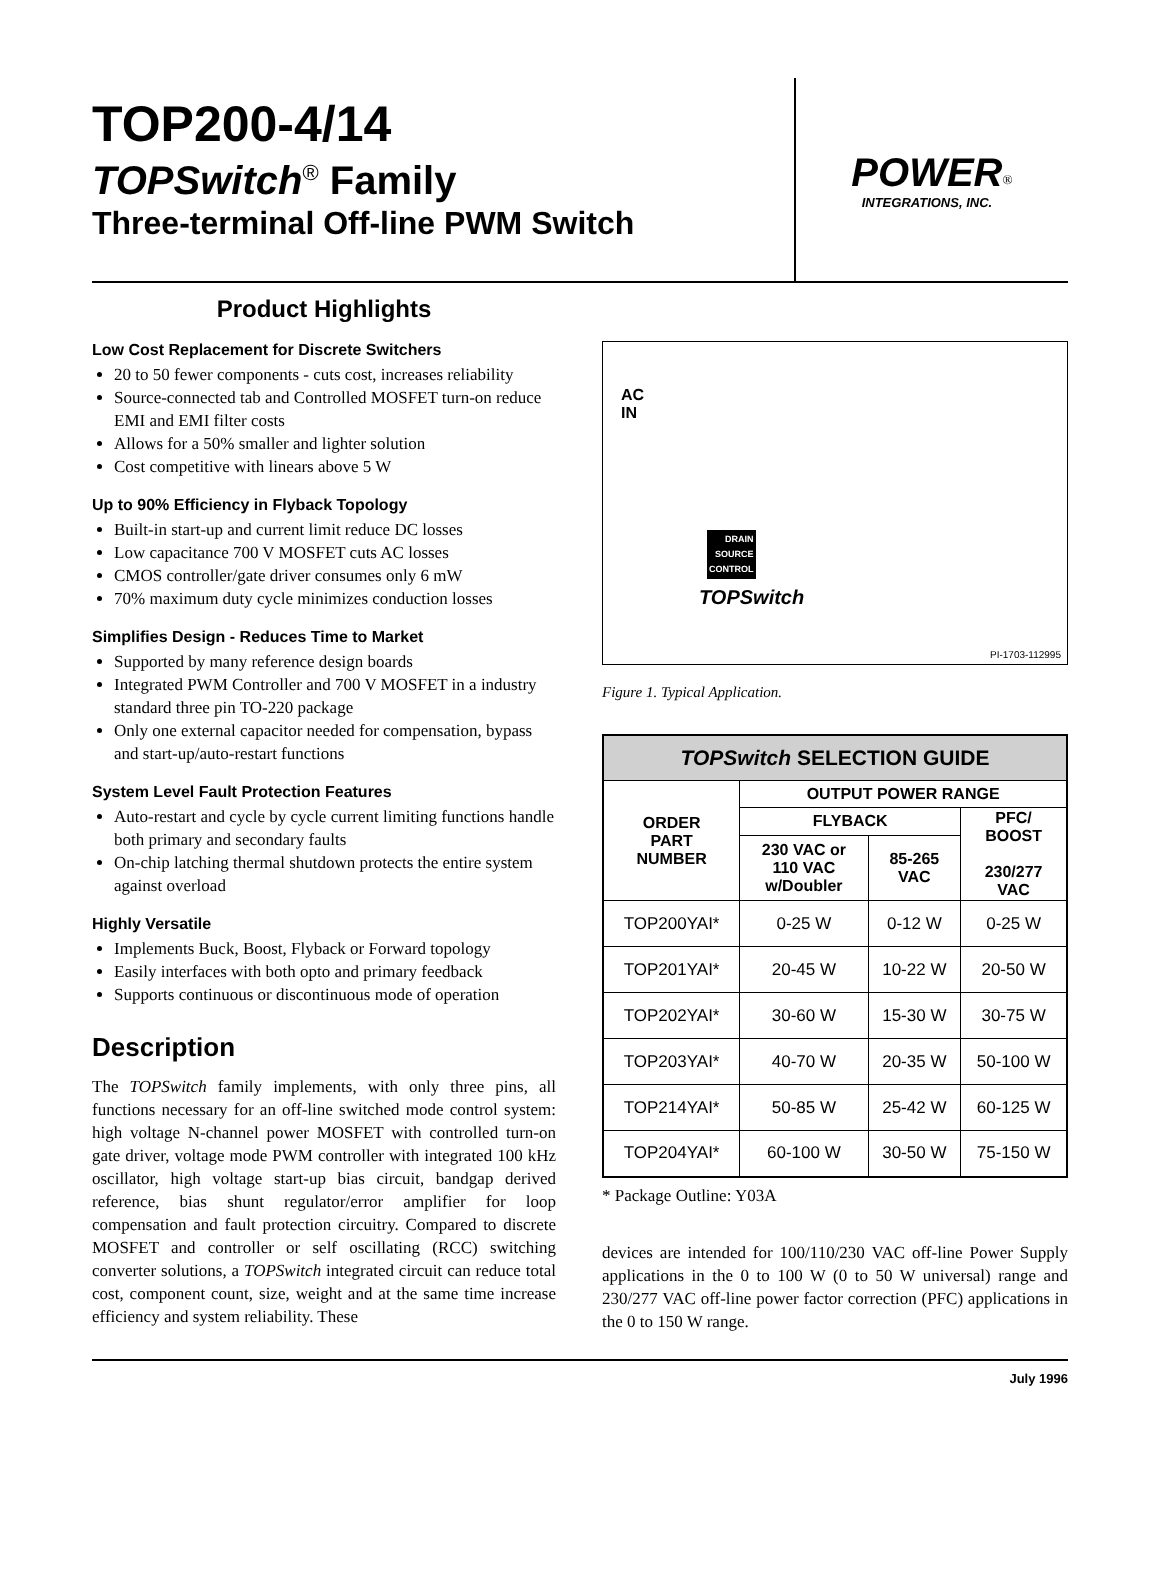TOP200-4/14
TOPSwitch<sup>®</sup> Family
Three-terminal Off-line PWM Switch
POWER
INTEGRATIONS, INC.
<sup>®</sup>
Product Highlights
Low Cost Replacement for Discrete Switchers
20 to 50 fewer components - cuts cost, increases reliability
Source-connected tab and Controlled MOSFET turn-on reduce EMI and EMI filter costs
Allows for a 50% smaller and lighter solution
Cost competitive with linears above 5 W
Up to 90% Efficiency in Flyback Topology
Built-in start-up and current limit reduce DC losses
Low capacitance 700 V MOSFET cuts AC losses
CMOS controller/gate driver consumes only 6 mW
70% maximum duty cycle minimizes conduction losses
Simplifies Design - Reduces Time to Market
Supported by many reference design boards
Integrated PWM Controller and 700 V MOSFET in a industry standard three pin TO-220 package
Only one external capacitor needed for compensation, bypass and start-up/auto-restart functions
System Level Fault Protection Features
Auto-restart and cycle by cycle current limiting functions handle both primary and secondary faults
On-chip latching thermal shutdown protects the entire system against overload
Highly Versatile
Implements Buck, Boost, Flyback or Forward topology
Easily interfaces with both opto and primary feedback
Supports continuous or discontinuous mode of operation
Description
The TOPSwitch family implements, with only three pins, all functions necessary for an off-line switched mode control system: high voltage N-channel power MOSFET with controlled turn-on gate driver, voltage mode PWM controller with integrated 100 kHz oscillator, high voltage start-up bias circuit, bandgap derived reference, bias shunt regulator/error amplifier for loop compensation and fault protection circuitry. Compared to discrete MOSFET and controller or self oscillating (RCC) switching converter solutions, a TOPSwitch integrated circuit can reduce total cost, component count, size, weight and at the same time increase efficiency and system reliability. These
AC
IN
DRAIN
SOURCE
CONTROL
TOPSwitch
PI-1703-112995
Figure 1. Typical Application.
| TOPSwitch SELECTION GUIDE | | | |
| --- | --- | --- | --- |
| ORDER PART NUMBER | OUTPUT POWER RANGE | | |
| | FLYBACK | | PFC/ BOOST 230/277 VAC |
| | 230 VAC or 110 VAC w/Doubler | 85-265 VAC | |
| TOP200YAI* | 0-25 W | 0-12 W | 0-25 W |
| TOP201YAI* | 20-45 W | 10-22 W | 20-50 W |
| TOP202YAI* | 30-60 W | 15-30 W | 30-75 W |
| TOP203YAI* | 40-70 W | 20-35 W | 50-100 W |
| TOP214YAI* | 50-85 W | 25-42 W | 60-125 W |
| TOP204YAI* | 60-100 W | 30-50 W | 75-150 W |
* Package Outline: Y03A
devices are intended for 100/110/230 VAC off-line Power Supply applications in the 0 to 100 W (0 to 50 W universal) range and 230/277 VAC off-line power factor correction (PFC) applications in the 0 to 150 W range.
July 1996